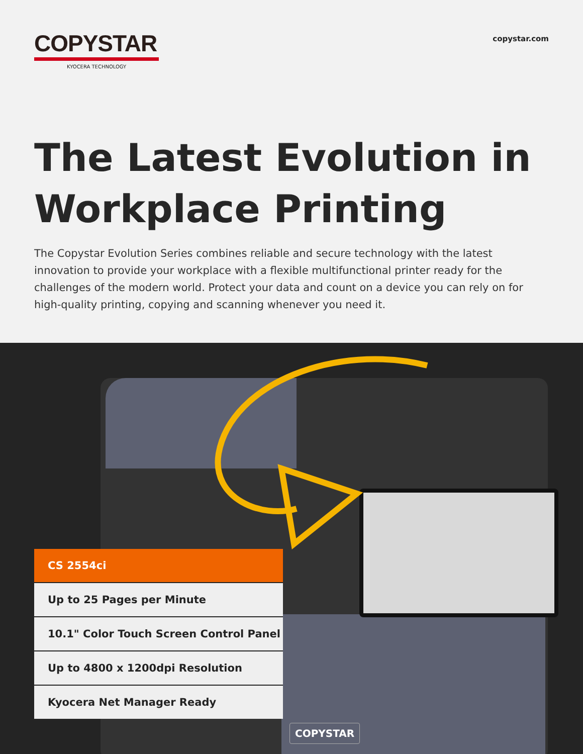COPYSTAR
KYOCERA TECHNOLOGY
copystar.com
The Latest Evolution in Workplace Printing
The Copystar Evolution Series combines reliable and secure technology with the latest innovation to provide your workplace with a flexible multifunctional printer ready for the challenges of the modern world. Protect your data and count on a device you can rely on for high-quality printing, copying and scanning whenever you need it.
CS 2554ci
Up to 25 Pages per Minute
10.1" Color Touch Screen Control Panel
Up to 4800 x 1200dpi Resolution
Kyocera Net Manager Ready
COPYSTAR